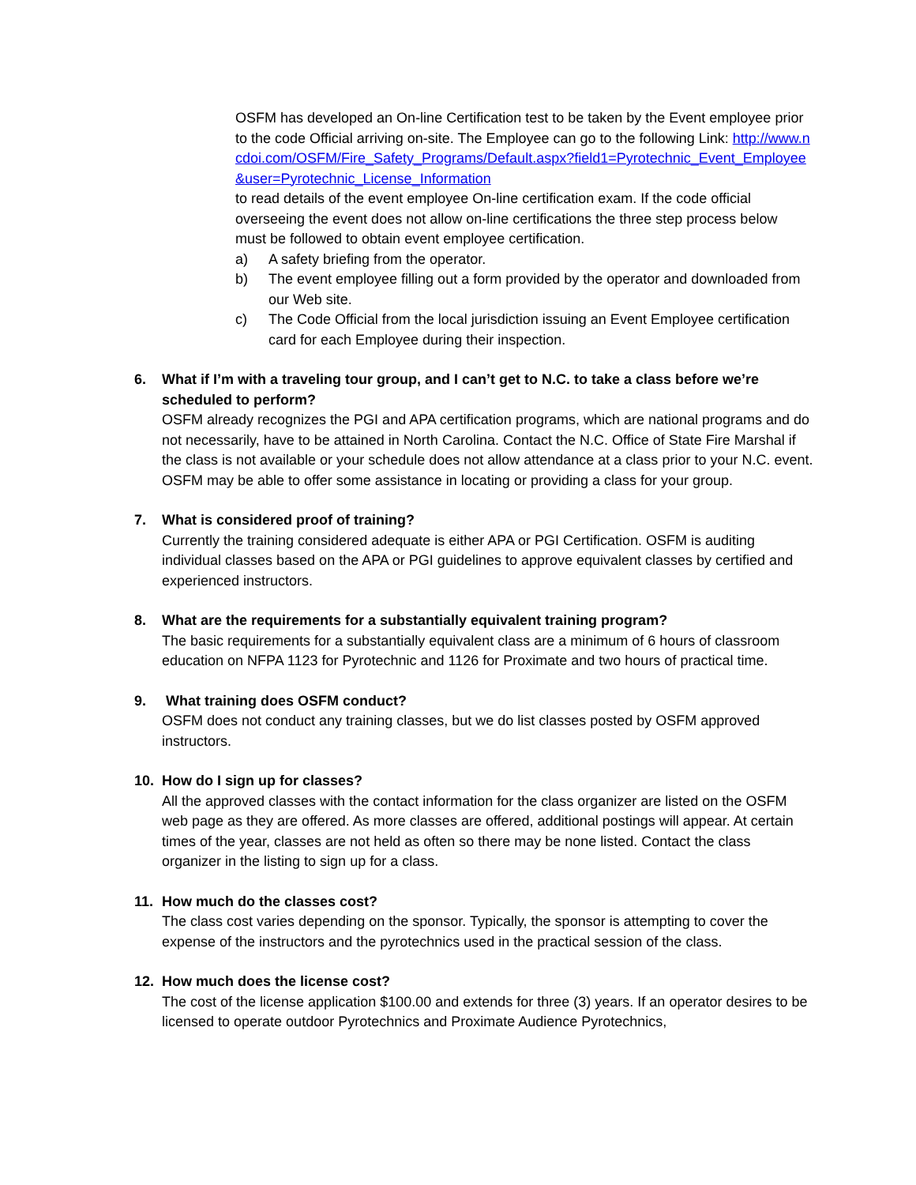OSFM has developed an On-line Certification test to be taken by the Event employee prior to the code Official arriving on-site. The Employee can go to the following Link: http://www.ncdoi.com/OSFM/Fire_Safety_Programs/Default.aspx?field1=Pyrotechnic_Event_Employee&user=Pyrotechnic_License_Information
to read details of the event employee On-line certification exam. If the code official overseeing the event does not allow on-line certifications the three step process below must be followed to obtain event employee certification.
a) A safety briefing from the operator.
b) The event employee filling out a form provided by the operator and downloaded from our Web site.
c) The Code Official from the local jurisdiction issuing an Event Employee certification card for each Employee during their inspection.
6. What if I’m with a traveling tour group, and I can’t get to N.C. to take a class before we’re scheduled to perform?
OSFM already recognizes the PGI and APA certification programs, which are national programs and do not necessarily, have to be attained in North Carolina. Contact the N.C. Office of State Fire Marshal if the class is not available or your schedule does not allow attendance at a class prior to your N.C. event. OSFM may be able to offer some assistance in locating or providing a class for your group.
7. What is considered proof of training?
Currently the training considered adequate is either APA or PGI Certification. OSFM is auditing individual classes based on the APA or PGI guidelines to approve equivalent classes by certified and experienced instructors.
8. What are the requirements for a substantially equivalent training program?
The basic requirements for a substantially equivalent class are a minimum of 6 hours of classroom education on NFPA 1123 for Pyrotechnic and 1126 for Proximate and two hours of practical time.
9. What training does OSFM conduct?
OSFM does not conduct any training classes, but we do list classes posted by OSFM approved instructors.
10. How do I sign up for classes?
All the approved classes with the contact information for the class organizer are listed on the OSFM web page as they are offered. As more classes are offered, additional postings will appear. At certain times of the year, classes are not held as often so there may be none listed. Contact the class organizer in the listing to sign up for a class.
11. How much do the classes cost?
The class cost varies depending on the sponsor. Typically, the sponsor is attempting to cover the expense of the instructors and the pyrotechnics used in the practical session of the class.
12. How much does the license cost?
The cost of the license application $100.00 and extends for three (3) years. If an operator desires to be licensed to operate outdoor Pyrotechnics and Proximate Audience Pyrotechnics,